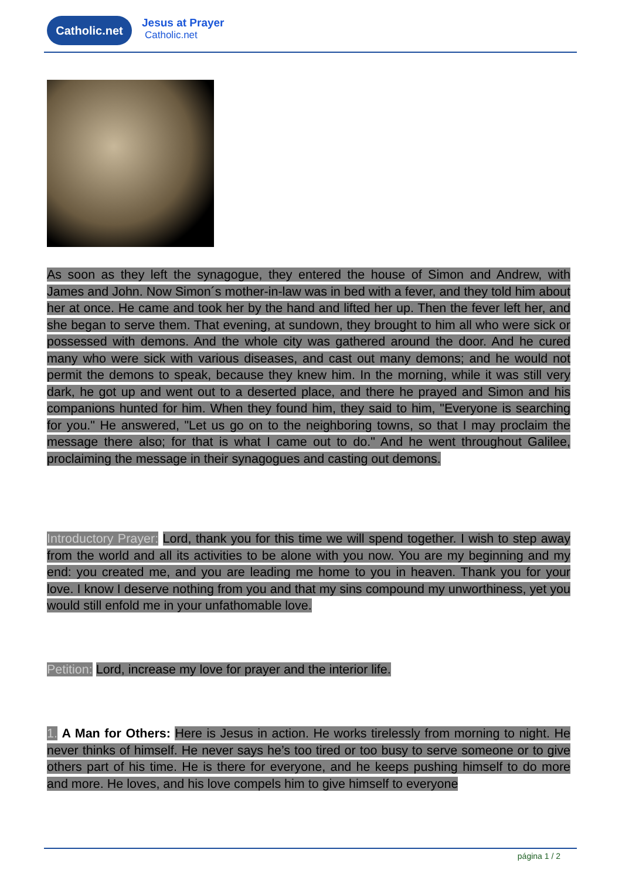Catholic.net Jesus at Prayer
Catholic.net
As soon as they left the synagogue, they entered the house of Simon and Andrew, with James and John. Now Simon´s mother-in-law was in bed with a fever, and they told him about her at once. He came and took her by the hand and lifted her up. Then the fever left her, and she began to serve them. That evening, at sundown, they brought to him all who were sick or possessed with demons. And the whole city was gathered around the door. And he cured many who were sick with various diseases, and cast out many demons; and he would not permit the demons to speak, because they knew him. In the morning, while it was still very dark, he got up and went out to a deserted place, and there he prayed and Simon and his companions hunted for him. When they found him, they said to him, "Everyone is searching for you." He answered, "Let us go on to the neighboring towns, so that I may proclaim the message there also; for that is what I came out to do." And he went throughout Galilee, proclaiming the message in their synagogues and casting out demons.
Introductory Prayer: Lord, thank you for this time we will spend together. I wish to step away from the world and all its activities to be alone with you now. You are my beginning and my end: you created me, and you are leading me home to you in heaven. Thank you for your love. I know I deserve nothing from you and that my sins compound my unworthiness, yet you would still enfold me in your unfathomable love.
Petition: Lord, increase my love for prayer and the interior life.
1. A Man for Others: Here is Jesus in action. He works tirelessly from morning to night. He never thinks of himself. He never says he’s too tired or too busy to serve someone or to give others part of his time. He is there for everyone, and he keeps pushing himself to do more and more. He loves, and his love compels him to give himself to everyone
página 1 / 2